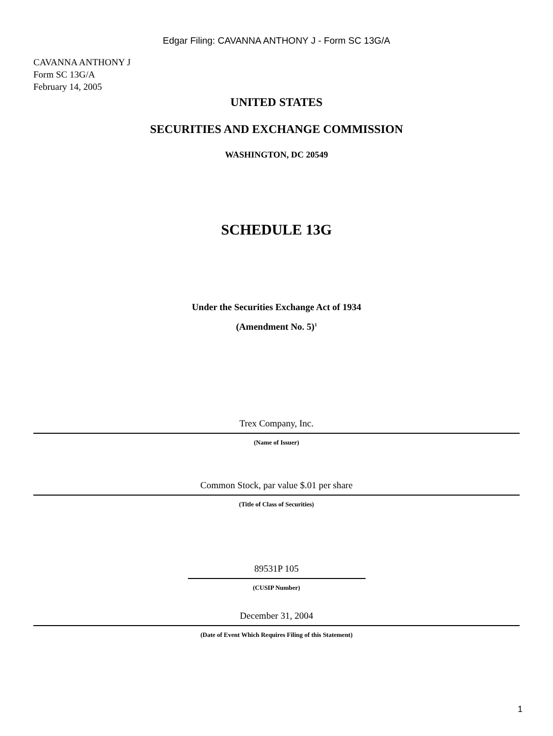Edgar Filing: CAVANNA ANTHONY J - Form SC 13G/A
CAVANNA ANTHONY J
Form SC 13G/A
February 14, 2005
UNITED STATES
SECURITIES AND EXCHANGE COMMISSION
WASHINGTON, DC 20549
SCHEDULE 13G
Under the Securities Exchange Act of 1934
(Amendment No. 5)<sup>1</sup>
Trex Company, Inc.
(Name of Issuer)
Common Stock, par value $.01 per share
(Title of Class of Securities)
89531P 105
(CUSIP Number)
December 31, 2004
(Date of Event Which Requires Filing of this Statement)
1